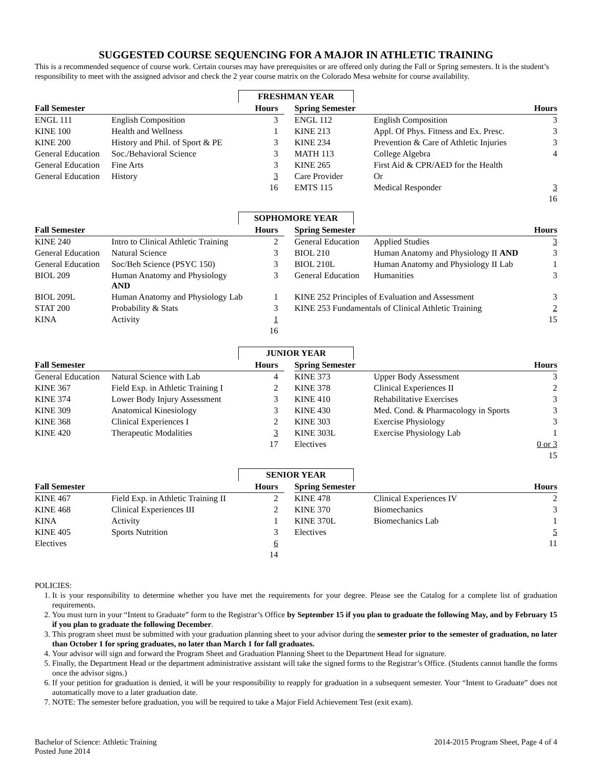SUGGESTED COURSE SEQUENCING FOR A MAJOR IN ATHLETIC TRAINING
This is a recommended sequence of course work. Certain courses may have prerequisites or are offered only during the Fall or Spring semesters. It is the student’s responsibility to meet with the assigned advisor and check the 2 year course matrix on the Colorado Mesa website for course availability.
FRESHMAN YEAR
| Fall Semester | | Hours | | Spring Semester | | Hours |
| --- | --- | --- | --- | --- | --- | --- |
| ENGL 111 | English Composition | 3 | | ENGL 112 | English Composition | 3 |
| KINE 100 | Health and Wellness | 1 | | KINE 213 | Appl. Of Phys. Fitness and Ex. Presc. | 3 |
| KINE 200 | History and Phil. of Sport & PE | 3 | | KINE 234 | Prevention & Care of Athletic Injuries | 3 |
| General Education | Soc./Behavioral Science | 3 | | MATH 113 | College Algebra | 4 |
| General Education | Fine Arts | 3 | | KINE 265 | First Aid & CPR/AED for the Health | |
| General Education | History | 3 | | Care Provider | Or | |
| | | 16 | | EMTS 115 | Medical Responder | 3 |
| | | | | | | 16 |
SOPHOMORE YEAR
| Fall Semester | | Hours | | Spring Semester | | Hours |
| --- | --- | --- | --- | --- | --- | --- |
| KINE 240 | Intro to Clinical Athletic Training | 2 | | General Education | Applied Studies | 3 |
| General Education | Natural Science | 3 | | BIOL 210 | Human Anatomy and Physiology II AND | 3 |
| General Education | Soc/Beh Science (PSYC 150) | 3 | | BIOL 210L | Human Anatomy and Physiology II Lab | 1 |
| BIOL 209 | Human Anatomy and Physiology AND | 3 | | General Education | Humanities | 3 |
| BIOL 209L | Human Anatomy and Physiology Lab | 1 | | KINE 252 Principles of Evaluation and Assessment | | 3 |
| STAT 200 | Probability & Stats | 3 | | KINE 253 Fundamentals of Clinical Athletic Training | | 2 |
| KINA | Activity | 1 | | | | 15 |
| | | 16 | | | | |
JUNIOR YEAR
| Fall Semester | | Hours | | Spring Semester | | Hours |
| --- | --- | --- | --- | --- | --- | --- |
| General Education | Natural Science with Lab | 4 | | KINE 373 | Upper Body Assessment | 3 |
| KINE 367 | Field Exp. in Athletic Training I | 2 | | KINE 378 | Clinical Experiences II | 2 |
| KINE 374 | Lower Body Injury Assessment | 3 | | KINE 410 | Rehabilitative Exercises | 3 |
| KINE 309 | Anatomical Kinesiology | 3 | | KINE 430 | Med. Cond. & Pharmacology in Sports | 3 |
| KINE 368 | Clinical Experiences I | 2 | | KINE 303 | Exercise Physiology | 3 |
| KINE 420 | Therapeutic Modalities | 3 | | KINE 303L | Exercise Physiology Lab | 1 |
| | | 17 | | Electives | | 0 or 3 |
| | | | | | | 15 |
SENIOR YEAR
| Fall Semester | | Hours | | Spring Semester | | Hours |
| --- | --- | --- | --- | --- | --- | --- |
| KINE 467 | Field Exp. in Athletic Training II | 2 | | KINE 478 | Clinical Experiences IV | 2 |
| KINE 468 | Clinical Experiences III | 2 | | KINE 370 | Biomechanics | 3 |
| KINA | Activity | 1 | | KINE 370L | Biomechanics Lab | 1 |
| KINE 405 | Sports Nutrition | 3 | | Electives | | 5 |
| Electives | | 6 | | | | 11 |
| | | 14 | | | | |
POLICIES:
1. It is your responsibility to determine whether you have met the requirements for your degree. Please see the Catalog for a complete list of graduation requirements.
2. You must turn in your “Intent to Graduate” form to the Registrar’s Office by September 15 if you plan to graduate the following May, and by February 15 if you plan to graduate the following December.
3. This program sheet must be submitted with your graduation planning sheet to your advisor during the semester prior to the semester of graduation, no later than October 1 for spring graduates, no later than March 1 for fall graduates.
4. Your advisor will sign and forward the Program Sheet and Graduation Planning Sheet to the Department Head for signature.
5. Finally, the Department Head or the department administrative assistant will take the signed forms to the Registrar’s Office. (Students cannot handle the forms once the advisor signs.)
6. If your petition for graduation is denied, it will be your responsibility to reapply for graduation in a subsequent semester. Your “Intent to Graduate” does not automatically move to a later graduation date.
7. NOTE: The semester before graduation, you will be required to take a Major Field Achievement Test (exit exam).
Bachelor of Science: Athletic Training
Posted June 2014
2014-2015 Program Sheet, Page 4 of 4